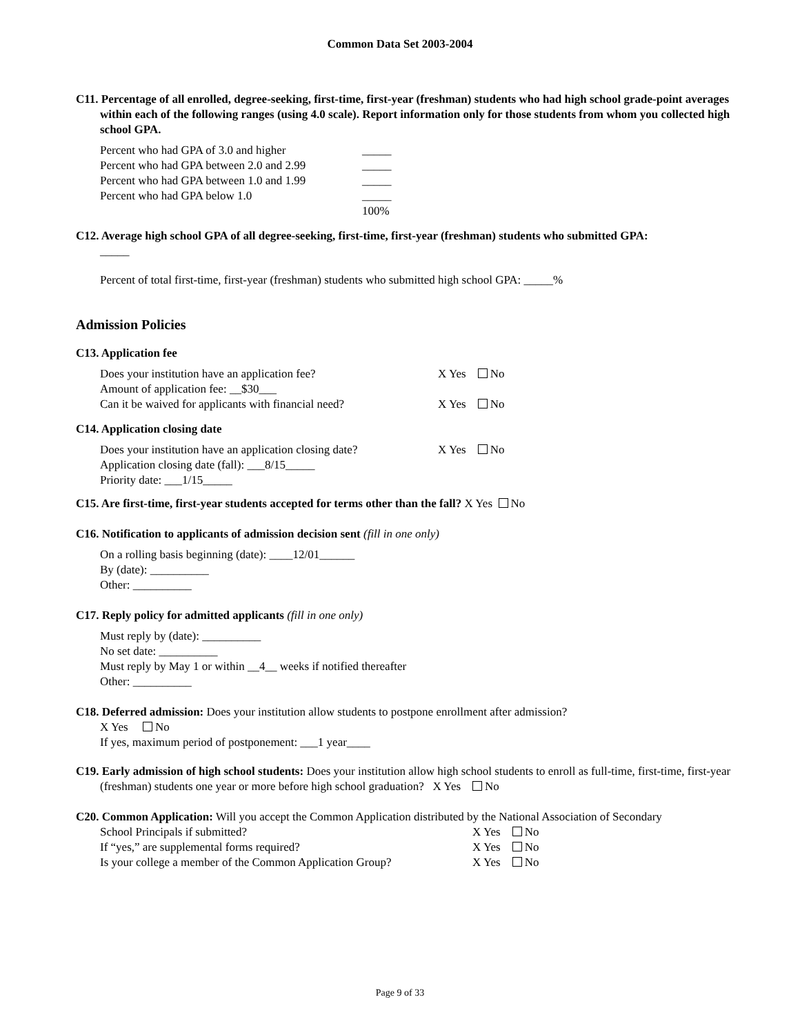Common Data Set 2003-2004
C11. Percentage of all enrolled, degree-seeking, first-time, first-year (freshman) students who had high school grade-point averages within each of the following ranges (using 4.0 scale). Report information only for those students from whom you collected high school GPA.
Percent who had GPA of 3.0 and higher _____
Percent who had GPA between 2.0 and 2.99 _____
Percent who had GPA between 1.0 and 1.99 _____
Percent who had GPA below 1.0 _____
100%
C12. Average high school GPA of all degree-seeking, first-time, first-year (freshman) students who submitted GPA:
_____
Percent of total first-time, first-year (freshman) students who submitted high school GPA: _____%
Admission Policies
C13. Application fee
Does your institution have an application fee? X Yes No
Amount of application fee: __$30___
Can it be waived for applicants with financial need? X Yes No
C14. Application closing date
Does your institution have an application closing date? X Yes No
Application closing date (fall): ___8/15_____
Priority date: ___1/15_____
C15. Are first-time, first-year students accepted for terms other than the fall? X Yes No
C16. Notification to applicants of admission decision sent (fill in one only)
On a rolling basis beginning (date): ____12/01______
By (date): __________
Other: __________
C17. Reply policy for admitted applicants (fill in one only)
Must reply by (date): __________
No set date: __________
Must reply by May 1 or within __4__ weeks if notified thereafter
Other: __________
C18. Deferred admission: Does your institution allow students to postpone enrollment after admission?
X Yes No
If yes, maximum period of postponement: ___1 year____
C19. Early admission of high school students: Does your institution allow high school students to enroll as full-time, first-time, first-year (freshman) students one year or more before high school graduation? X Yes No
C20. Common Application: Will you accept the Common Application distributed by the National Association of Secondary
School Principals if submitted? X Yes No
If “yes,” are supplemental forms required? X Yes No
Is your college a member of the Common Application Group? X Yes No
Page 9 of 33